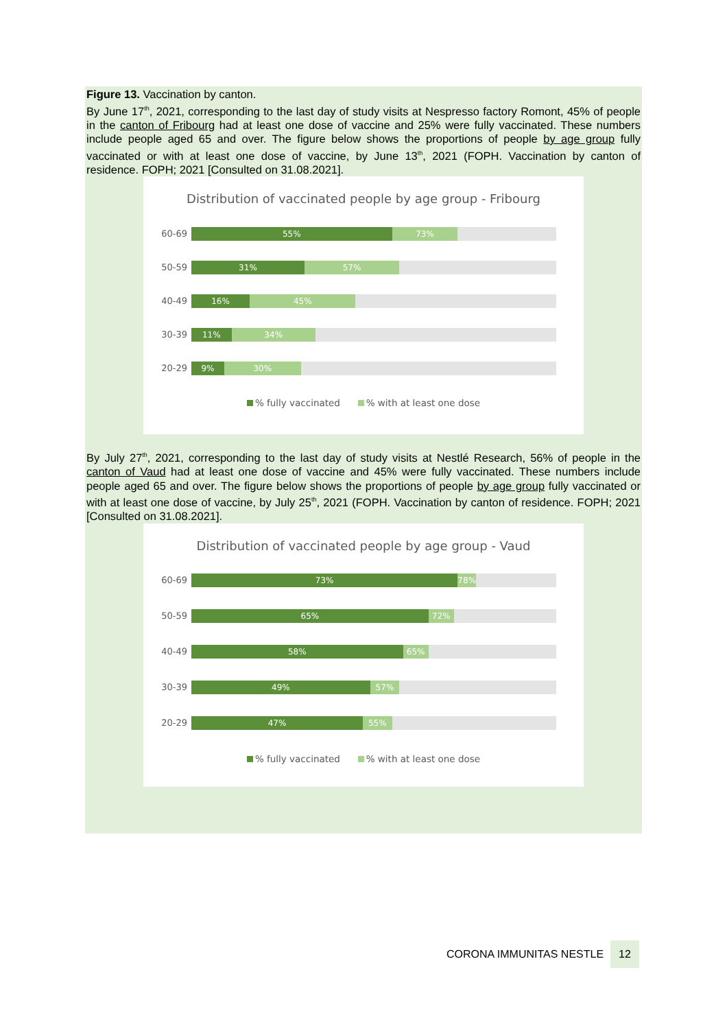Figure 13. Vaccination by canton.
By June 17<sup>th</sup>, 2021, corresponding to the last day of study visits at Nespresso factory Romont, 45% of people in the canton of Fribourg had at least one dose of vaccine and 25% were fully vaccinated. These numbers include people aged 65 and over. The figure below shows the proportions of people by age group fully vaccinated or with at least one dose of vaccine, by June 13<sup>th</sup>, 2021 (FOPH. Vaccination by canton of residence. FOPH; 2021 [Consulted on 31.08.2021].
Distribution of vaccinated people by age group - Fribourg
60-69
55% 73%
50-59
31% 57%
40-49
16% 45%
30-39
11% 34%
20-29
9% 30%
% fully vaccinated % with at least one dose
By July 27<sup>th</sup>, 2021, corresponding to the last day of study visits at Nestlé Research, 56% of people in the canton of Vaud had at least one dose of vaccine and 45% were fully vaccinated. These numbers include people aged 65 and over. The figure below shows the proportions of people by age group fully vaccinated or with at least one dose of vaccine, by July 25<sup>th</sup>, 2021 (FOPH. Vaccination by canton of residence. FOPH; 2021 [Consulted on 31.08.2021].
Distribution of vaccinated people by age group - Vaud
60-69
73% 78%
50-59
65% 72%
40-49
58% 65%
30-39
49% 57%
20-29
47% 55%
% fully vaccinated % with at least one dose
CORONA IMMUNITAS NESTLE 12